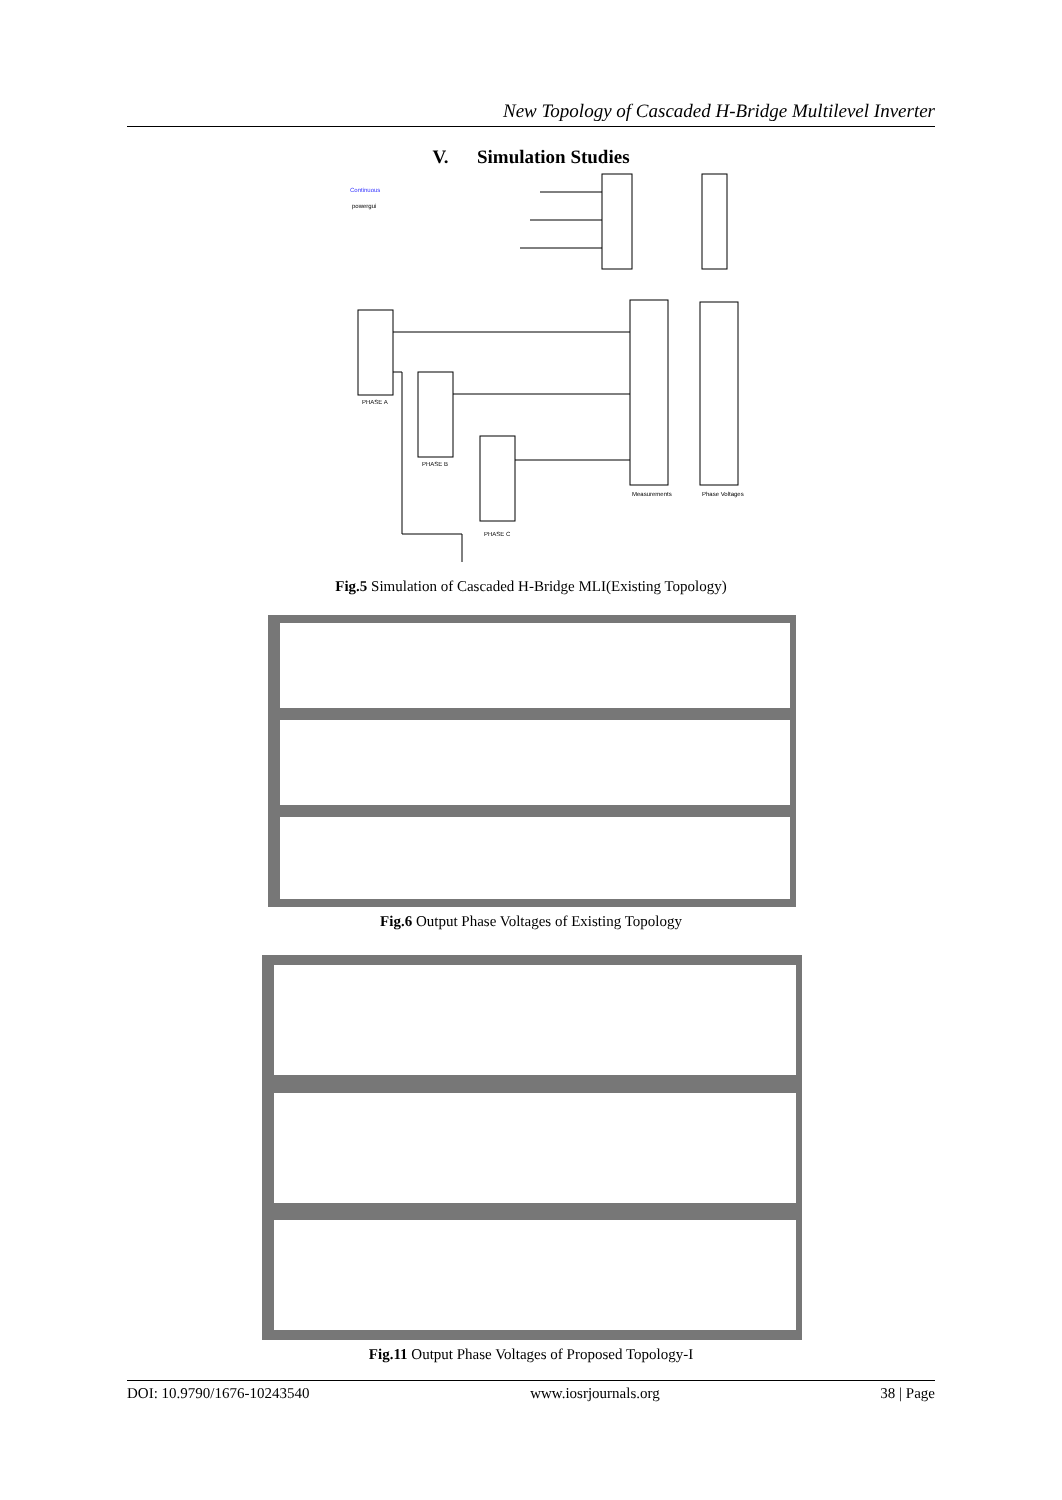New Topology of Cascaded H-Bridge Multilevel Inverter
V. Simulation Studies
Continuous
powergui
PHASE A
PHASE B
PHASE C
Measurements
Phase Voltages
Fig.5 Simulation of Cascaded H-Bridge MLI(Existing Topology)
Fig.6 Output Phase Voltages of Existing Topology
Fig.11 Output Phase Voltages of Proposed Topology-I
DOI: 10.9790/1676-10243540 www.iosrjournals.org 38 | Page